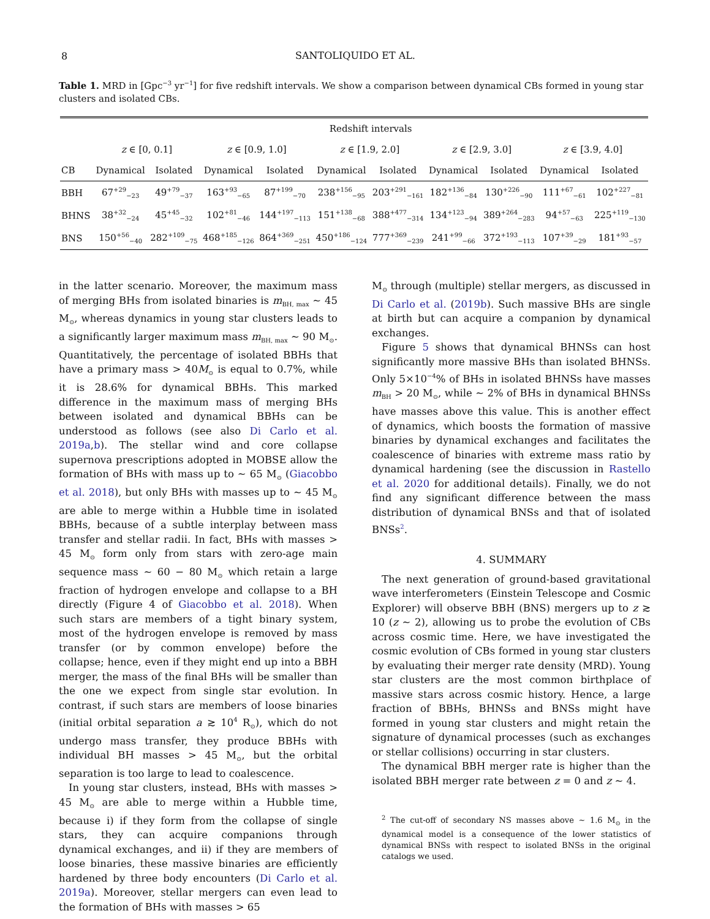8
SANTOLIQUIDO ET AL.
Table 1. MRD in [Gpc<sup>−3</sup> yr<sup>−1</sup>] for five redshift intervals. We show a comparison between dynamical CBs formed in young star clusters and isolated CBs.
| | Redshift intervals | | | | | | | | | |
| --- | --- | --- | --- | --- | --- | --- | --- | --- | --- | --- |
| | z ∈ [0, 0.1] | | z ∈ [0.9, 1.0] | | z ∈ [1.9, 2.0] | | z ∈ [2.9, 3.0] | | z ∈ [3.9, 4.0] | |
| CB | Dynamical | Isolated | Dynamical | Isolated | Dynamical | Isolated | Dynamical | Isolated | Dynamical | Isolated |
| BBH | 67<sup>+29</sup><sub>−23</sub> | 49<sup>+79</sup><sub>−37</sub> | 163<sup>+93</sup><sub>−65</sub> | 87<sup>+199</sup><sub>−70</sub> | 238<sup>+156</sup><sub>−95</sub> | 203<sup>+291</sup><sub>−161</sub> | 182<sup>+136</sup><sub>−84</sub> | 130<sup>+226</sup><sub>−90</sub> | 111<sup>+67</sup><sub>−61</sub> | 102<sup>+227</sup><sub>−81</sub> |
| BHNS | 38<sup>+32</sup><sub>−24</sub> | 45<sup>+45</sup><sub>−32</sub> | 102<sup>+81</sup><sub>−46</sub> | 144<sup>+197</sup><sub>−113</sub> | 151<sup>+138</sup><sub>−68</sub> | 388<sup>+477</sup><sub>−314</sub> | 134<sup>+123</sup><sub>−94</sub> | 389<sup>+264</sup><sub>−283</sub> | 94<sup>+57</sup><sub>−63</sub> | 225<sup>+119</sup><sub>−130</sub> |
| BNS | 150<sup>+56</sup><sub>−40</sub> | 282<sup>+109</sup><sub>−75</sub> | 468<sup>+185</sup><sub>−126</sub> | 864<sup>+369</sup><sub>−251</sub> | 450<sup>+186</sup><sub>−124</sub> | 777<sup>+369</sup><sub>−239</sub> | 241<sup>+99</sup><sub>−66</sub> | 372<sup>+193</sup><sub>−113</sub> | 107<sup>+39</sup><sub>−29</sub> | 181<sup>+93</sup><sub>−57</sub> |
in the latter scenario. Moreover, the maximum mass of merging BHs from isolated binaries is m<sub>BH, max</sub> ∼ 45 M<sub>⊙</sub>, whereas dynamics in young star clusters leads to a significantly larger maximum mass m<sub>BH, max</sub> ∼ 90 M<sub>⊙</sub>. Quantitatively, the percentage of isolated BBHs that have a primary mass > 40M<sub>⊙</sub> is equal to 0.7%, while it is 28.6% for dynamical BBHs. This marked difference in the maximum mass of merging BHs between isolated and dynamical BBHs can be understood as follows (see also Di Carlo et al. 2019a,b). The stellar wind and core collapse supernova prescriptions adopted in MOBSE allow the formation of BHs with mass up to ∼ 65 M<sub>⊙</sub> (Giacobbo et al. 2018), but only BHs with masses up to ∼ 45 M<sub>⊙</sub> are able to merge within a Hubble time in isolated BBHs, because of a subtle interplay between mass transfer and stellar radii. In fact, BHs with masses > 45 M<sub>⊙</sub> form only from stars with zero-age main sequence mass ∼ 60 − 80 M<sub>⊙</sub> which retain a large fraction of hydrogen envelope and collapse to a BH directly (Figure 4 of Giacobbo et al. 2018). When such stars are members of a tight binary system, most of the hydrogen envelope is removed by mass transfer (or by common envelope) before the collapse; hence, even if they might end up into a BBH merger, the mass of the final BHs will be smaller than the one we expect from single star evolution. In contrast, if such stars are members of loose binaries (initial orbital separation a ≳ 10<sup>4</sup> R<sub>⊙</sub>), which do not undergo mass transfer, they produce BBHs with individual BH masses > 45 M<sub>⊙</sub>, but the orbital separation is too large to lead to coalescence.
In young star clusters, instead, BHs with masses > 45 M<sub>⊙</sub> are able to merge within a Hubble time, because i) if they form from the collapse of single stars, they can acquire companions through dynamical exchanges, and ii) if they are members of loose binaries, these massive binaries are efficiently hardened by three body encounters (Di Carlo et al. 2019a). Moreover, stellar mergers can even lead to the formation of BHs with masses > 65
M<sub>⊙</sub> through (multiple) stellar mergers, as discussed in Di Carlo et al. (2019b). Such massive BHs are single at birth but can acquire a companion by dynamical exchanges.
Figure 5 shows that dynamical BHNSs can host significantly more massive BHs than isolated BHNSs. Only 5×10<sup>−4</sup>% of BHs in isolated BHNSs have masses m<sub>BH</sub> > 20 M<sub>⊙</sub>, while ∼ 2% of BHs in dynamical BHNSs have masses above this value. This is another effect of dynamics, which boosts the formation of massive binaries by dynamical exchanges and facilitates the coalescence of binaries with extreme mass ratio by dynamical hardening (see the discussion in Rastello et al. 2020 for additional details). Finally, we do not find any significant difference between the mass distribution of dynamical BNSs and that of isolated BNSs<sup>2</sup>.
4. SUMMARY
The next generation of ground-based gravitational wave interferometers (Einstein Telescope and Cosmic Explorer) will observe BBH (BNS) mergers up to z ≳ 10 (z ∼ 2), allowing us to probe the evolution of CBs across cosmic time. Here, we have investigated the cosmic evolution of CBs formed in young star clusters by evaluating their merger rate density (MRD). Young star clusters are the most common birthplace of massive stars across cosmic history. Hence, a large fraction of BBHs, BHNSs and BNSs might have formed in young star clusters and might retain the signature of dynamical processes (such as exchanges or stellar collisions) occurring in star clusters.
The dynamical BBH merger rate is higher than the isolated BBH merger rate between z = 0 and z ∼ 4.
<sup>2</sup> The cut-off of secondary NS masses above ∼ 1.6 M<sub>⊙</sub> in the dynamical model is a consequence of the lower statistics of dynamical BNSs with respect to isolated BNSs in the original catalogs we used.